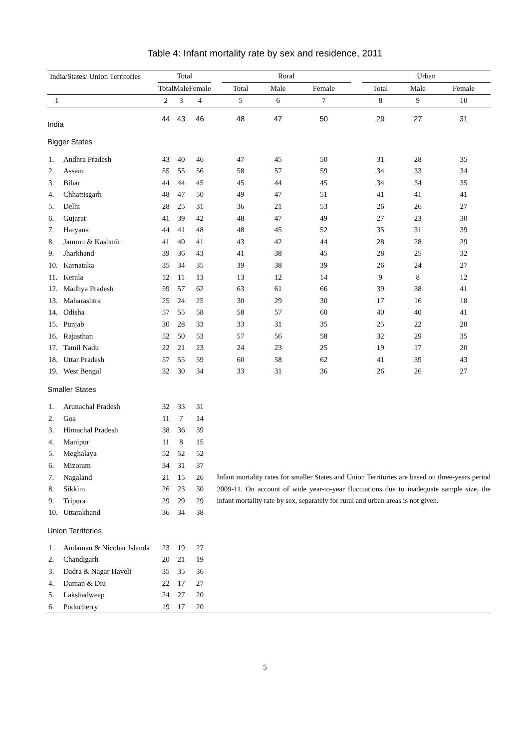Table 4: Infant mortality rate by sex and residence, 2011
| India/States/ Union Territories | | Total | | | | Rural | | | | Urban | | |
| --- | --- | --- | --- | --- | --- | --- | --- | --- | --- | --- | --- | --- |
| | | Total | Male | Female | | Total | Male | Female | | Total | Male | Female |
| 1 | | 2 | 3 | 4 | | 5 | 6 | 7 | | 8 | 9 | 10 |
| India | | 44 | 43 | 46 | | 48 | 47 | 50 | | 29 | 27 | 31 |
| Bigger States | | | | | | | | | | | | |
| 1. | Andhra Pradesh | 43 | 40 | 46 | | 47 | 45 | 50 | | 31 | 28 | 35 |
| 2. | Assam | 55 | 55 | 56 | | 58 | 57 | 59 | | 34 | 33 | 34 |
| 3. | Bihar | 44 | 44 | 45 | | 45 | 44 | 45 | | 34 | 34 | 35 |
| 4. | Chhattisgarh | 48 | 47 | 50 | | 49 | 47 | 51 | | 41 | 41 | 41 |
| 5. | Delhi | 28 | 25 | 31 | | 36 | 21 | 53 | | 26 | 26 | 27 |
| 6. | Gujarat | 41 | 39 | 42 | | 48 | 47 | 49 | | 27 | 23 | 30 |
| 7. | Haryana | 44 | 41 | 48 | | 48 | 45 | 52 | | 35 | 31 | 39 |
| 8. | Jammu & Kashmir | 41 | 40 | 41 | | 43 | 42 | 44 | | 28 | 28 | 29 |
| 9. | Jharkhand | 39 | 36 | 43 | | 41 | 38 | 45 | | 28 | 25 | 32 |
| 10. | Karnataka | 35 | 34 | 35 | | 39 | 38 | 39 | | 26 | 24 | 27 |
| 11. | Kerala | 12 | 11 | 13 | | 13 | 12 | 14 | | 9 | 8 | 12 |
| 12. | Madhya Pradesh | 59 | 57 | 62 | | 63 | 61 | 66 | | 39 | 38 | 41 |
| 13. | Maharashtra | 25 | 24 | 25 | | 30 | 29 | 30 | | 17 | 16 | 18 |
| 14. | Odisha | 57 | 55 | 58 | | 58 | 57 | 60 | | 40 | 40 | 41 |
| 15. | Punjab | 30 | 28 | 33 | | 33 | 31 | 35 | | 25 | 22 | 28 |
| 16. | Rajasthan | 52 | 50 | 53 | | 57 | 56 | 58 | | 32 | 29 | 35 |
| 17. | Tamil Nadu | 22 | 21 | 23 | | 24 | 23 | 25 | | 19 | 17 | 20 |
| 18. | Uttar Pradesh | 57 | 55 | 59 | | 60 | 58 | 62 | | 41 | 39 | 43 |
| 19. | West Bengal | 32 | 30 | 34 | | 33 | 31 | 36 | | 26 | 26 | 27 |
| Smaller States | | | | | | | | | | | | |
| 1. | Arunachal Pradesh | 32 | 33 | 31 | | | | | | | | |
| 2. | Goa | 11 | 7 | 14 | | | | | | | | |
| 3. | Himachal Pradesh | 38 | 36 | 39 | | | | | | | | |
| 4. | Manipur | 11 | 8 | 15 | | | | | | | | |
| 5. | Meghalaya | 52 | 52 | 52 | | | | | | | | |
| 6. | Mizoram | 34 | 31 | 37 | | | | | | | | |
| 7. | Nagaland | 21 | 15 | 26 | Infant mortality rates for smaller States and Union Territories are based on three-years period 2009-11. On account of wide year-to-year fluctuations due to inadequate sample size, the infant mortality rate by sex, separately for rural and urban areas is not given. | | | | | | | |
| 8. | Sikkim | 26 | 23 | 30 | | | | | | | | |
| 9. | Tripura | 29 | 29 | 29 | | | | | | | | |
| 10. | Uttarakhand | 36 | 34 | 38 | | | | | | | | |
| Union Territories | | | | | | | | | | | | |
| 1. | Andaman & Nicobar Islands | 23 | 19 | 27 | | | | | | | | |
| 2. | Chandigarh | 20 | 21 | 19 | | | | | | | | |
| 3. | Dadra & Nagar Haveli | 35 | 35 | 36 | | | | | | | | |
| 4. | Daman & Diu | 22 | 17 | 27 | | | | | | | | |
| 5. | Lakshadweep | 24 | 27 | 20 | | | | | | | | |
| 6. | Puducherry | 19 | 17 | 20 | | | | | | | | |
5